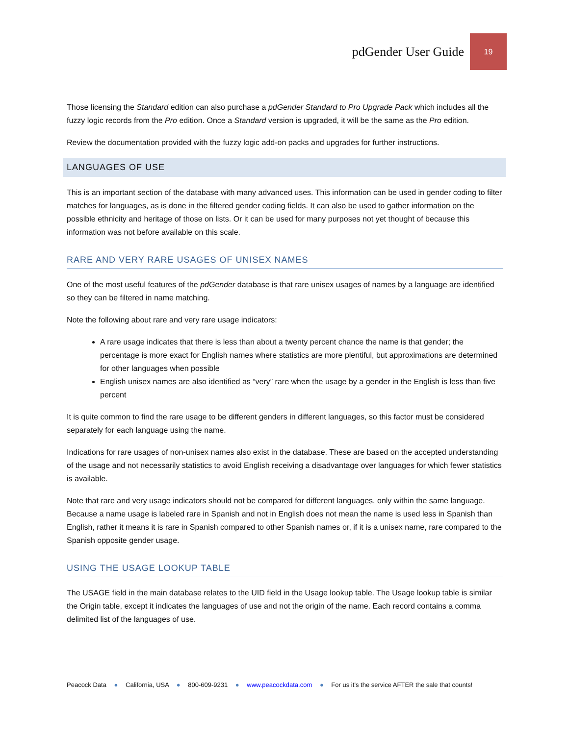pdGender User Guide
19
Those licensing the Standard edition can also purchase a pdGender Standard to Pro Upgrade Pack which includes all the fuzzy logic records from the Pro edition. Once a Standard version is upgraded, it will be the same as the Pro edition.
Review the documentation provided with the fuzzy logic add-on packs and upgrades for further instructions.
LANGUAGES OF USE
This is an important section of the database with many advanced uses. This information can be used in gender coding to filter matches for languages, as is done in the filtered gender coding fields. It can also be used to gather information on the possible ethnicity and heritage of those on lists. Or it can be used for many purposes not yet thought of because this information was not before available on this scale.
RARE AND VERY RARE USAGES OF UNISEX NAMES
One of the most useful features of the pdGender database is that rare unisex usages of names by a language are identified so they can be filtered in name matching.
Note the following about rare and very rare usage indicators:
A rare usage indicates that there is less than about a twenty percent chance the name is that gender; the percentage is more exact for English names where statistics are more plentiful, but approximations are determined for other languages when possible
English unisex names are also identified as “very” rare when the usage by a gender in the English is less than five percent
It is quite common to find the rare usage to be different genders in different languages, so this factor must be considered separately for each language using the name.
Indications for rare usages of non-unisex names also exist in the database. These are based on the accepted understanding of the usage and not necessarily statistics to avoid English receiving a disadvantage over languages for which fewer statistics is available.
Note that rare and very usage indicators should not be compared for different languages, only within the same language. Because a name usage is labeled rare in Spanish and not in English does not mean the name is used less in Spanish than English, rather it means it is rare in Spanish compared to other Spanish names or, if it is a unisex name, rare compared to the Spanish opposite gender usage.
USING THE USAGE LOOKUP TABLE
The USAGE field in the main database relates to the UID field in the Usage lookup table. The Usage lookup table is similar the Origin table, except it indicates the languages of use and not the origin of the name. Each record contains a comma delimited list of the languages of use.
Peacock Data ● California, USA ● 800-609-9231 ● www.peacockdata.com ● For us it’s the service AFTER the sale that counts!